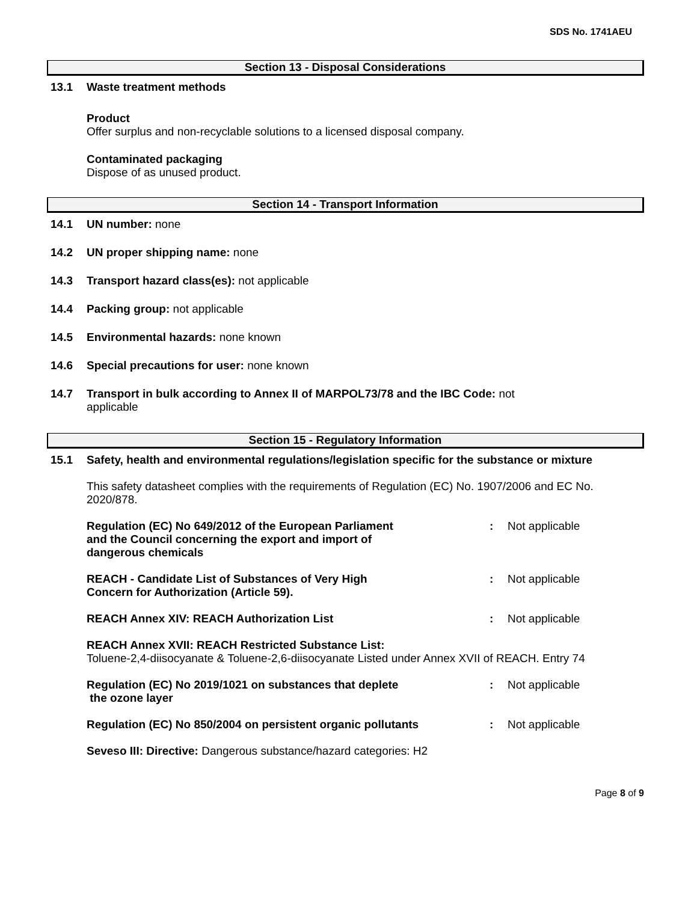SDS No. 1741AEU
Section 13 - Disposal Considerations
13.1 Waste treatment methods
Product
Offer surplus and non-recyclable solutions to a licensed disposal company.
Contaminated packaging
Dispose of as unused product.
Section 14 - Transport Information
14.1 UN number: none
14.2 UN proper shipping name: none
14.3 Transport hazard class(es): not applicable
14.4 Packing group: not applicable
14.5 Environmental hazards: none known
14.6 Special precautions for user: none known
14.7 Transport in bulk according to Annex II of MARPOL73/78 and the IBC Code: not
applicable
Section 15 - Regulatory Information
15.1 Safety, health and environmental regulations/legislation specific for the substance or mixture
This safety datasheet complies with the requirements of Regulation (EC) No. 1907/2006 and EC No. 2020/878.
Regulation (EC) No 649/2012 of the European Parliament
and the Council concerning the export and import of
dangerous chemicals
: Not applicable
REACH - Candidate List of Substances of Very High
Concern for Authorization (Article 59).
: Not applicable
REACH Annex XIV: REACH Authorization List : Not applicable
REACH Annex XVII: REACH Restricted Substance List:
Toluene-2,4-diisocyanate & Toluene-2,6-diisocyanate Listed under Annex XVII of REACH. Entry 74
Regulation (EC) No 2019/1021 on substances that deplete
the ozone layer
: Not applicable
Regulation (EC) No 850/2004 on persistent organic pollutants
: Not applicable
Seveso III: Directive: Dangerous substance/hazard categories: H2
Page 8 of 9